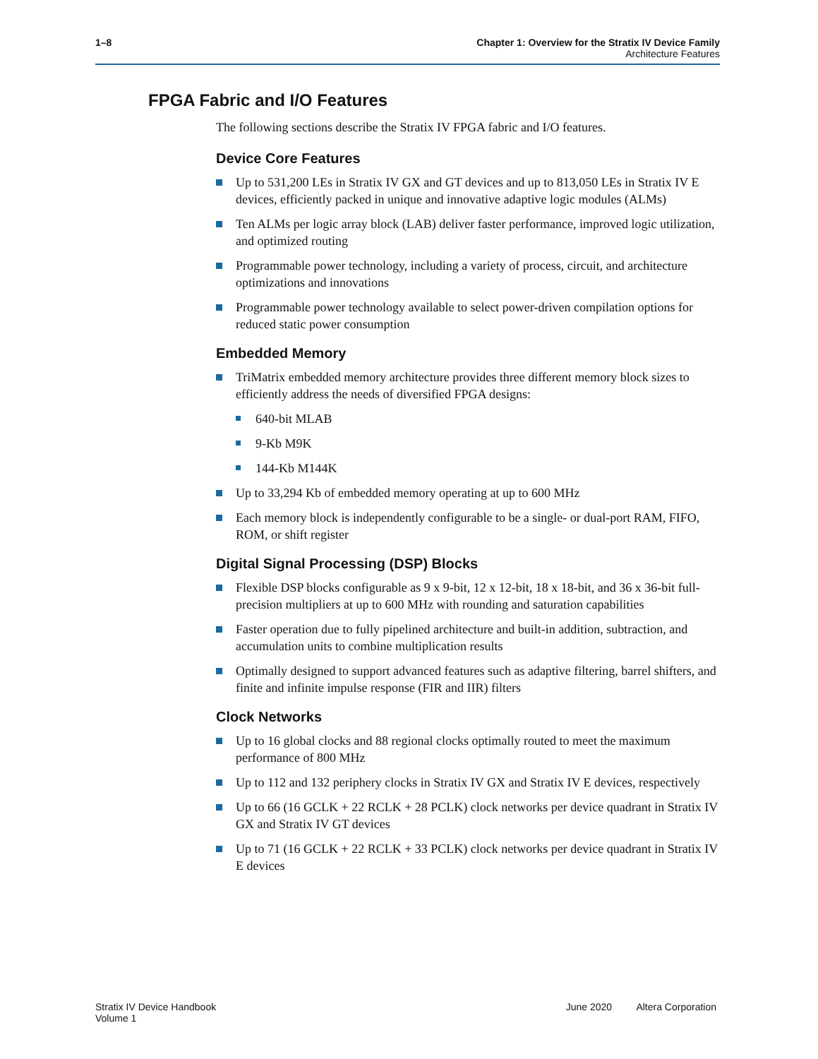1–8 Chapter 1: Overview for the Stratix IV Device Family
Architecture Features
FPGA Fabric and I/O Features
The following sections describe the Stratix IV FPGA fabric and I/O features.
Device Core Features
Up to 531,200 LEs in Stratix IV GX and GT devices and up to 813,050 LEs in Stratix IV E devices, efficiently packed in unique and innovative adaptive logic modules (ALMs)
Ten ALMs per logic array block (LAB) deliver faster performance, improved logic utilization, and optimized routing
Programmable power technology, including a variety of process, circuit, and architecture optimizations and innovations
Programmable power technology available to select power-driven compilation options for reduced static power consumption
Embedded Memory
TriMatrix embedded memory architecture provides three different memory block sizes to efficiently address the needs of diversified FPGA designs:
640-bit MLAB
9-Kb M9K
144-Kb M144K
Up to 33,294 Kb of embedded memory operating at up to 600 MHz
Each memory block is independently configurable to be a single- or dual-port RAM, FIFO, ROM, or shift register
Digital Signal Processing (DSP) Blocks
Flexible DSP blocks configurable as 9 x 9-bit, 12 x 12-bit, 18 x 18-bit, and 36 x 36-bit full-precision multipliers at up to 600 MHz with rounding and saturation capabilities
Faster operation due to fully pipelined architecture and built-in addition, subtraction, and accumulation units to combine multiplication results
Optimally designed to support advanced features such as adaptive filtering, barrel shifters, and finite and infinite impulse response (FIR and IIR) filters
Clock Networks
Up to 16 global clocks and 88 regional clocks optimally routed to meet the maximum performance of 800 MHz
Up to 112 and 132 periphery clocks in Stratix IV GX and Stratix IV E devices, respectively
Up to 66 (16 GCLK + 22 RCLK + 28 PCLK) clock networks per device quadrant in Stratix IV GX and Stratix IV GT devices
Up to 71 (16 GCLK + 22 RCLK + 33 PCLK) clock networks per device quadrant in Stratix IV E devices
Stratix IV Device Handbook
Volume 1
June 2020 Altera Corporation